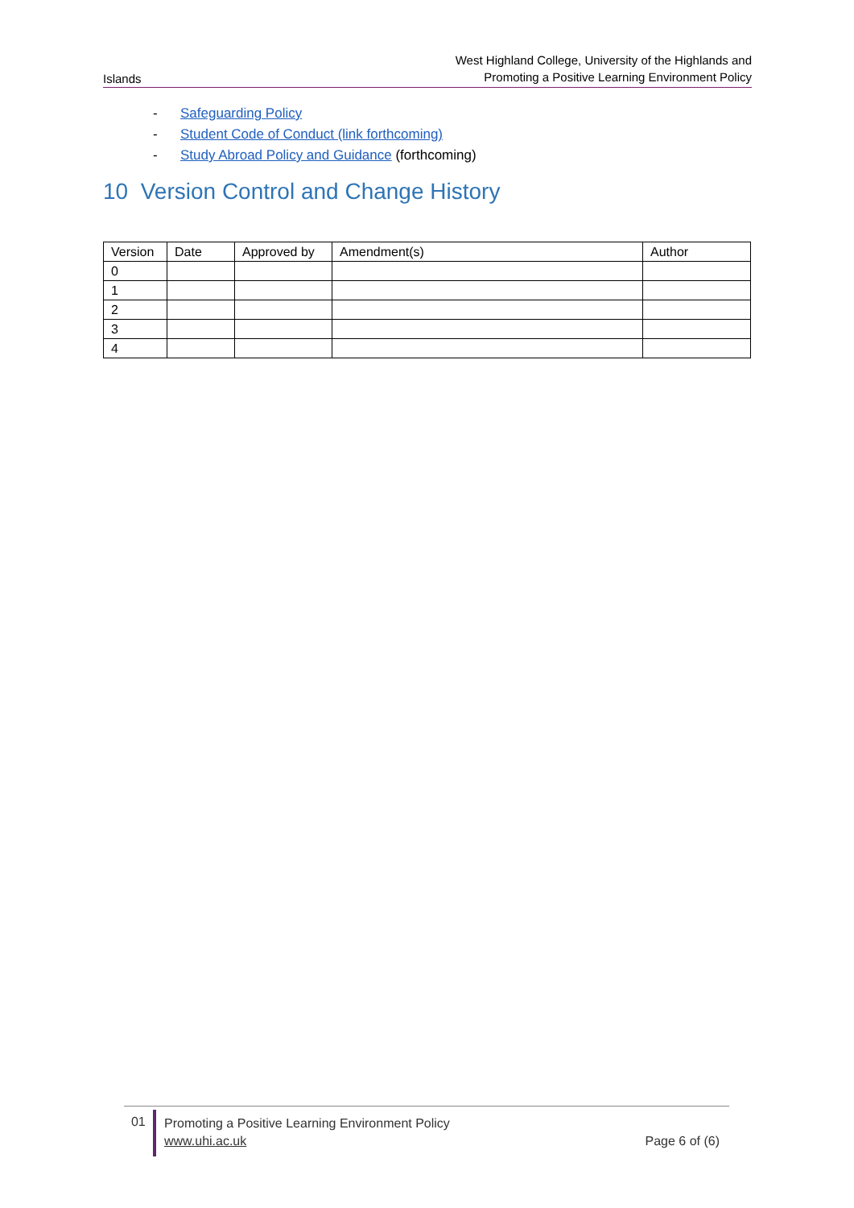Islands
West Highland College, University of the Highlands and
Promoting a Positive Learning Environment Policy
- Safeguarding Policy
- Student Code of Conduct (link forthcoming)
- Study Abroad Policy and Guidance (forthcoming)
10 Version Control and Change History
| Version | Date | Approved by | Amendment(s) | Author |
| --- | --- | --- | --- | --- |
| 0 | | | | |
| 1 | | | | |
| 2 | | | | |
| 3 | | | | |
| 4 | | | | |
01
Promoting a Positive Learning Environment Policy
www.uhi.ac.uk
Page 6 of (6)